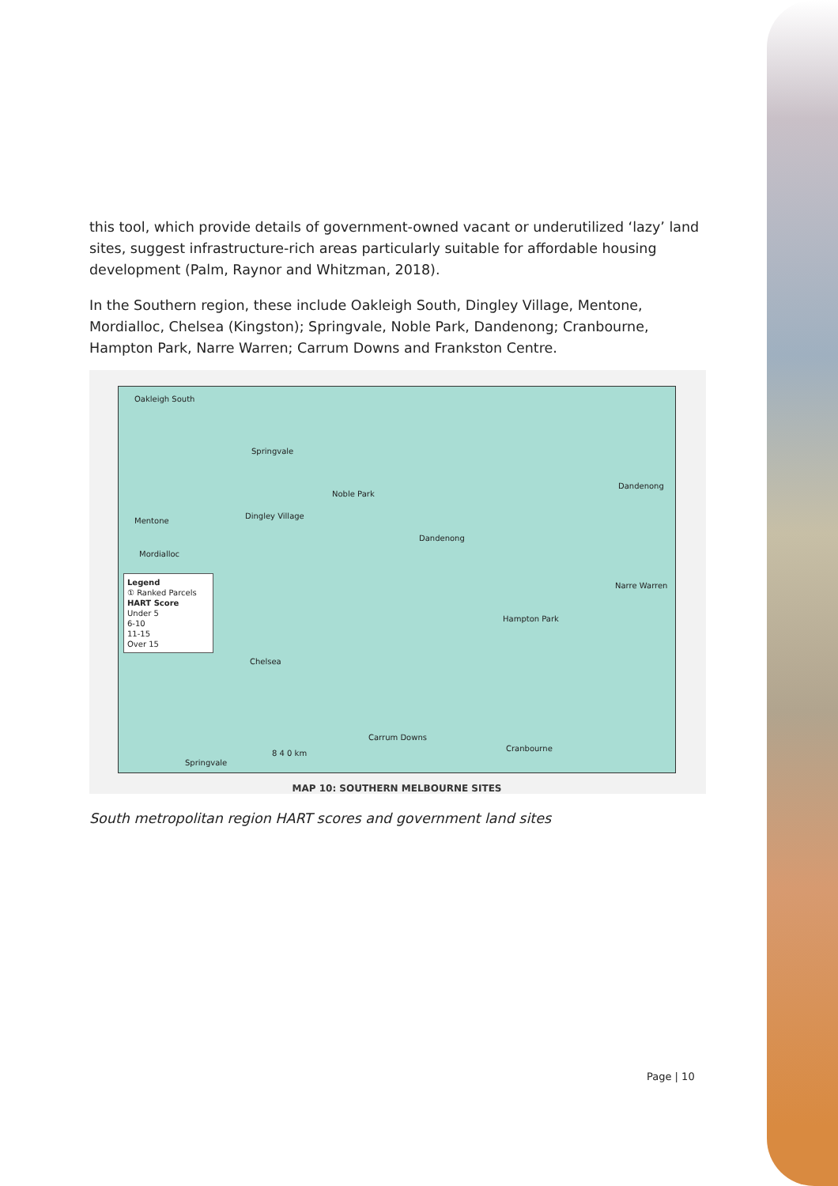this tool, which provide details of government-owned vacant or underutilized ‘lazy’ land sites, suggest infrastructure-rich areas particularly suitable for affordable housing development (Palm, Raynor and Whitzman, 2018).
In the Southern region, these include Oakleigh South, Dingley Village, Mentone, Mordialloc, Chelsea (Kingston); Springvale, Noble Park, Dandenong; Cranbourne, Hampton Park, Narre Warren; Carrum Downs and Frankston Centre.
Oakleigh South
Springvale
Noble Park
Mentone
Dingley Village
Mordialloc
Dandenong
Dandenong
Narre Warren
Hampton Park
Chelsea
Carrum Downs
Cranbourne
Springvale
Legend
① Ranked Parcels
HART Score
Under 5
6-10
11-15
Over 15
8 4 0 km
MAP 10: SOUTHERN MELBOURNE SITES
South metropolitan region HART scores and government land sites
Page | 10